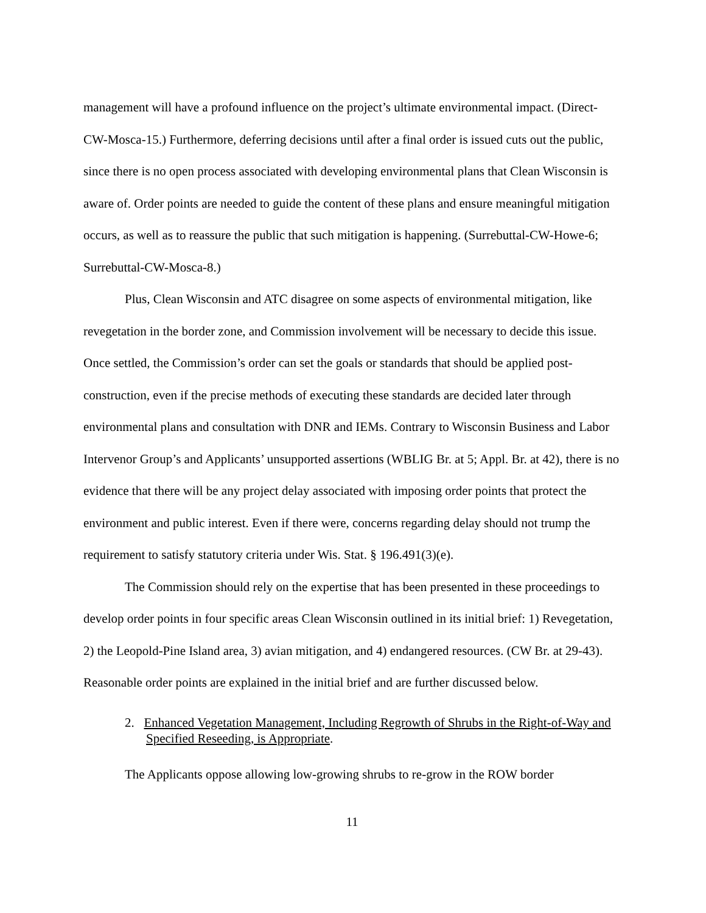management will have a profound influence on the project’s ultimate environmental impact. (Direct-CW-Mosca-15.) Furthermore, deferring decisions until after a final order is issued cuts out the public, since there is no open process associated with developing environmental plans that Clean Wisconsin is aware of. Order points are needed to guide the content of these plans and ensure meaningful mitigation occurs, as well as to reassure the public that such mitigation is happening. (Surrebuttal-CW-Howe-6; Surrebuttal-CW-Mosca-8.)
Plus, Clean Wisconsin and ATC disagree on some aspects of environmental mitigation, like revegetation in the border zone, and Commission involvement will be necessary to decide this issue. Once settled, the Commission’s order can set the goals or standards that should be applied post-construction, even if the precise methods of executing these standards are decided later through environmental plans and consultation with DNR and IEMs. Contrary to Wisconsin Business and Labor Intervenor Group’s and Applicants’ unsupported assertions (WBLIG Br. at 5; Appl. Br. at 42), there is no evidence that there will be any project delay associated with imposing order points that protect the environment and public interest. Even if there were, concerns regarding delay should not trump the requirement to satisfy statutory criteria under Wis. Stat. § 196.491(3)(e).
The Commission should rely on the expertise that has been presented in these proceedings to develop order points in four specific areas Clean Wisconsin outlined in its initial brief: 1) Revegetation, 2) the Leopold-Pine Island area, 3) avian mitigation, and 4) endangered resources. (CW Br. at 29-43). Reasonable order points are explained in the initial brief and are further discussed below.
2. Enhanced Vegetation Management, Including Regrowth of Shrubs in the Right-of-Way and Specified Reseeding, is Appropriate.
The Applicants oppose allowing low-growing shrubs to re-grow in the ROW border
11